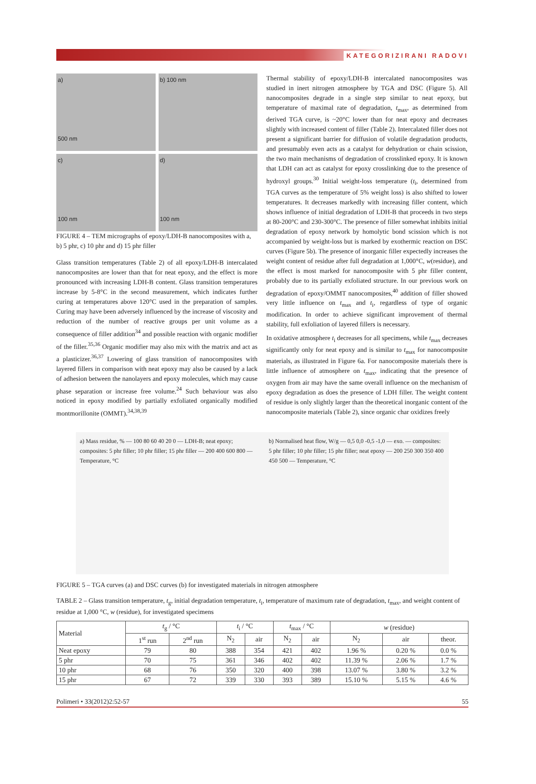KATEGORIZIRANI RADOVI
a)
500 nm
b) 100 nm
c)
100 nm
d)
100 nm
FIGURE 4 – TEM micrographs of epoxy/LDH-B nanocomposites with a, b) 5 phr, c) 10 phr and d) 15 phr filler
Glass transition temperatures (Table 2) of all epoxy/LDH-B intercalated nanocomposites are lower than that for neat epoxy, and the effect is more pronounced with increasing LDH-B content. Glass transition temperatures increase by 5-8°C in the second measurement, which indicates further curing at temperatures above 120°C used in the preparation of samples. Curing may have been adversely influenced by the increase of viscosity and reduction of the number of reactive groups per unit volume as a consequence of filler addition<sup>34</sup> and possible reaction with organic modifier of the filler.<sup>35,36</sup> Organic modifier may also mix with the matrix and act as a plasticizer.<sup>36,37</sup> Lowering of glass transition of nanocomposites with layered fillers in comparison with neat epoxy may also be caused by a lack of adhesion between the nanolayers and epoxy molecules, which may cause phase separation or increase free volume.<sup>24</sup> Such behaviour was also noticed in epoxy modified by partially exfoliated organically modified montmorillonite (OMMT).<sup>34,38,39</sup>
Thermal stability of epoxy/LDH-B intercalated nanocomposites was studied in inert nitrogen atmosphere by TGA and DSC (Figure 5). All nanocomposites degrade in a single step similar to neat epoxy, but temperature of maximal rate of degradation, t<sub>max</sub>, as determined from derived TGA curve, is ~20°C lower than for neat epoxy and decreases slightly with increased content of filler (Table 2). Intercalated filler does not present a significant barrier for diffusion of volatile degradation products, and presumably even acts as a catalyst for dehydration or chain scission, the two main mechanisms of degradation of crosslinked epoxy. It is known that LDH can act as catalyst for epoxy crosslinking due to the presence of hydroxyl groups.<sup>30</sup> Initial weight-loss temperature (t<sub>i</sub>, determined from TGA curves as the temperature of 5% weight loss) is also shifted to lower temperatures. It decreases markedly with increasing filler content, which shows influence of initial degradation of LDH-B that proceeds in two steps at 80-200°C and 230-300°C. The presence of filler somewhat inhibits initial degradation of epoxy network by homolytic bond scission which is not accompanied by weight-loss but is marked by exothermic reaction on DSC curves (Figure 5b). The presence of inorganic filler expectedly increases the weight content of residue after full degradation at 1,000°C, w(residue), and the effect is most marked for nanocomposite with 5 phr filler content, probably due to its partially exfoliated structure. In our previous work on degradation of epoxy/OMMT nanocomposites,<sup>40</sup> addition of filler showed very little influence on t<sub>max</sub> and t<sub>i</sub>, regardless of type of organic modification. In order to achieve significant improvement of thermal stability, full exfoliation of layered fillers is necessary.
In oxidative atmosphere t<sub>i</sub> decreases for all specimens, while t<sub>max</sub> decreases significantly only for neat epoxy and is similar to t<sub>max</sub> for nanocomposite materials, as illustrated in Figure 6a. For nanocomposite materials there is little influence of atmosphere on t<sub>max</sub>, indicating that the presence of oxygen from air may have the same overall influence on the mechanism of epoxy degradation as does the presence of LDH filler. The weight content of residue is only slightly larger than the theoretical inorganic content of the nanocomposite materials (Table 2), since organic char oxidizes freely
a) Mass residue, % — 100 80 60 40 20 0 — LDH-B; neat epoxy; composites: 5 phr filler; 10 phr filler; 15 phr filler — 200 400 600 800 — Temperature, °C
b) Normalised heat flow, W/g — 0,5 0,0 -0,5 -1,0 — exo. — composites: 5 phr filler; 10 phr filler; 15 phr filler; neat epoxy — 200 250 300 350 400 450 500 — Temperature, °C
FIGURE 5 – TGA curves (a) and DSC curves (b) for investigated materials in nitrogen atmosphere
TABLE 2 – Glass transition temperature, t<sub>g</sub>, initial degradation temperature, t<sub>i</sub>, temperature of maximum rate of degradation, t<sub>max</sub>, and weight content of residue at 1,000 °C, w (residue), for investigated specimens
| Material | t<sub>g</sub> / °C | | t<sub>i</sub> / °C | | t<sub>max</sub> / °C | | w (residue) | | |
| --- | --- | --- | --- | --- | --- | --- | --- | --- | --- |
| | 1<sup>st</sup> run | 2<sup>nd</sup> run | N<sub>2</sub> | air | N<sub>2</sub> | air | N<sub>2</sub> | air | theor. |
| Neat epoxy | 79 | 80 | 388 | 354 | 421 | 402 | 1.96 % | 0.20 % | 0.0 % |
| 5 phr | 70 | 75 | 361 | 346 | 402 | 402 | 11.39 % | 2.06 % | 1.7 % |
| 10 phr | 68 | 76 | 350 | 320 | 400 | 398 | 13.07 % | 3.80 % | 3.2 % |
| 15 phr | 67 | 72 | 339 | 330 | 393 | 389 | 15.10 % | 5.15 % | 4.6 % |
Polimeri • 33(2012)2:52-57 55